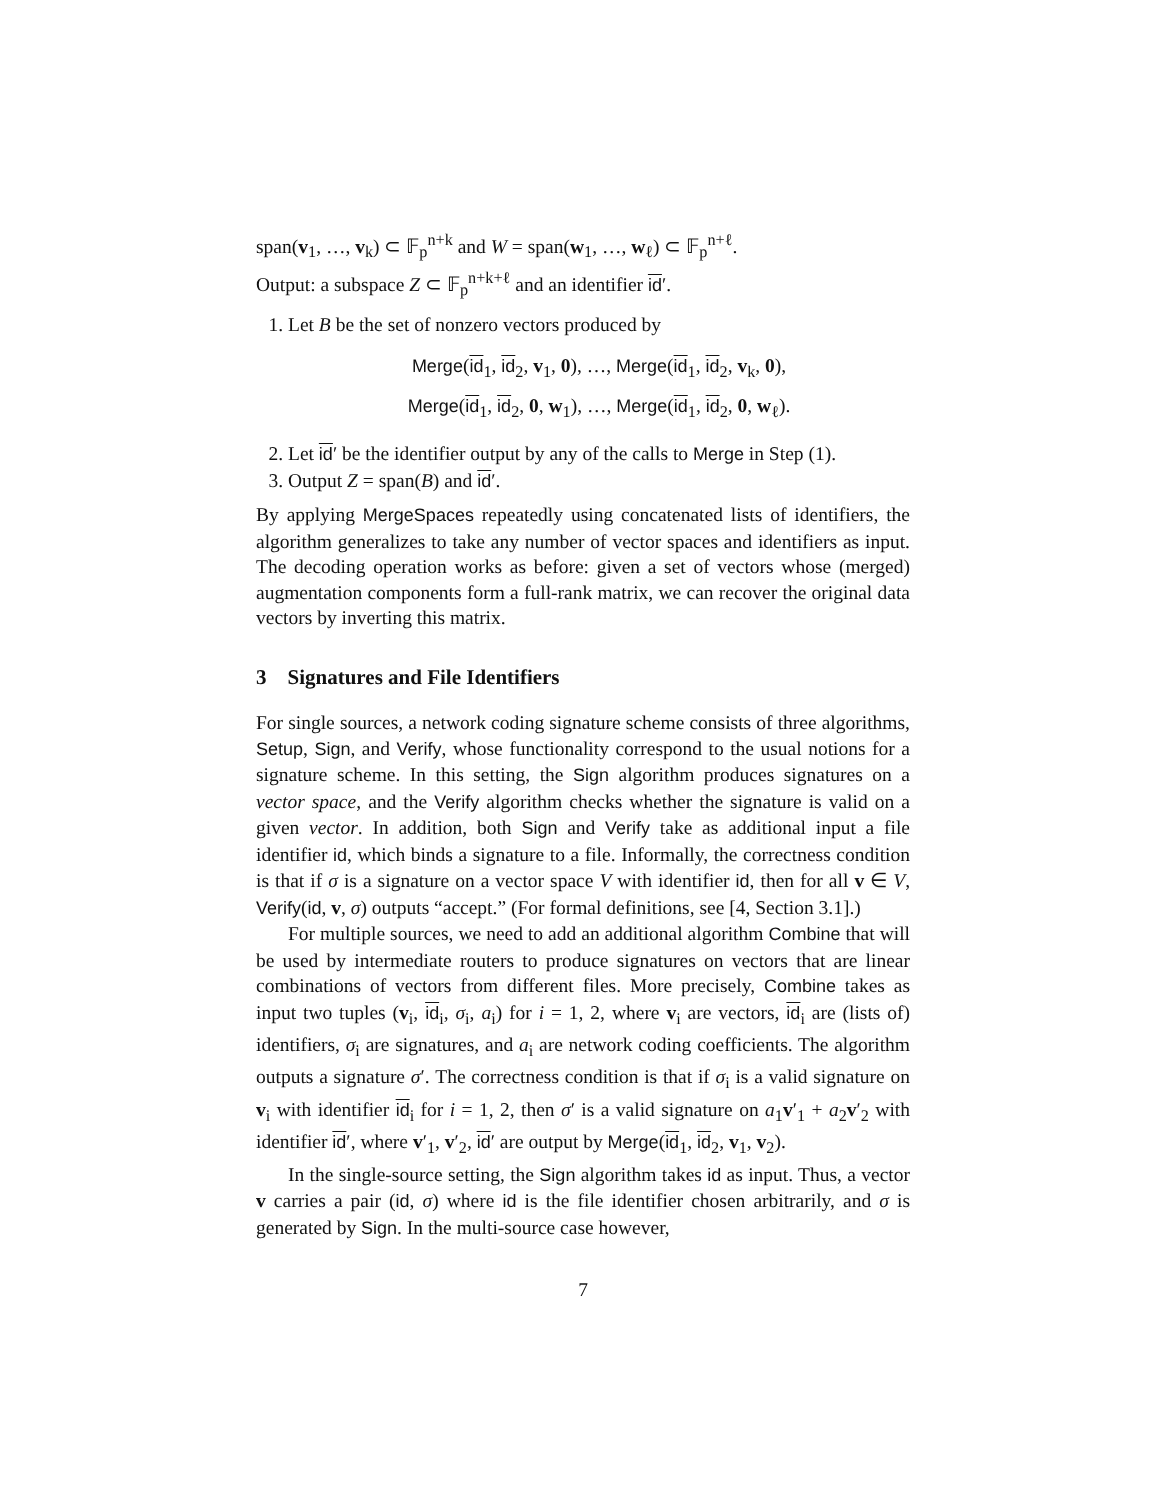span(v<sub>1</sub>, …, v<sub>k</sub>) ⊂ 𝔽<sub>p</sub><sup>n+k</sup> and W = span(w<sub>1</sub>, …, w<sub>ℓ</sub>) ⊂ 𝔽<sub>p</sub><sup>n+ℓ</sup>.
Output: a subspace Z ⊂ 𝔽<sub>p</sub><sup>n+k+ℓ</sup> and an identifier id′.
1. Let B be the set of nonzero vectors produced by
Merge(id<sub>1</sub>, id<sub>2</sub>, v<sub>1</sub>, 0), …, Merge(id<sub>1</sub>, id<sub>2</sub>, v<sub>k</sub>, 0),
Merge(id<sub>1</sub>, id<sub>2</sub>, 0, w<sub>1</sub>), …, Merge(id<sub>1</sub>, id<sub>2</sub>, 0, w<sub>ℓ</sub>).
2. Let id′ be the identifier output by any of the calls to Merge in Step (1).
3. Output Z = span(B) and id′.
By applying MergeSpaces repeatedly using concatenated lists of identifiers, the algorithm generalizes to take any number of vector spaces and identifiers as input. The decoding operation works as before: given a set of vectors whose (merged) augmentation components form a full-rank matrix, we can recover the original data vectors by inverting this matrix.
3 Signatures and File Identifiers
For single sources, a network coding signature scheme consists of three algorithms, Setup, Sign, and Verify, whose functionality correspond to the usual notions for a signature scheme. In this setting, the Sign algorithm produces signatures on a vector space, and the Verify algorithm checks whether the signature is valid on a given vector. In addition, both Sign and Verify take as additional input a file identifier id, which binds a signature to a file. Informally, the correctness condition is that if σ is a signature on a vector space V with identifier id, then for all v ∈ V, Verify(id, v, σ) outputs “accept.” (For formal definitions, see [4, Section 3.1].)
For multiple sources, we need to add an additional algorithm Combine that will be used by intermediate routers to produce signatures on vectors that are linear combinations of vectors from different files. More precisely, Combine takes as input two tuples (v<sub>i</sub>, id<sub>i</sub>, σ<sub>i</sub>, a<sub>i</sub>) for i = 1, 2, where v<sub>i</sub> are vectors, id<sub>i</sub> are (lists of) identifiers, σ<sub>i</sub> are signatures, and a<sub>i</sub> are network coding coefficients. The algorithm outputs a signature σ′. The correctness condition is that if σ<sub>i</sub> is a valid signature on v<sub>i</sub> with identifier id<sub>i</sub> for i = 1, 2, then σ′ is a valid signature on a<sub>1</sub>v′<sub>1</sub> + a<sub>2</sub>v′<sub>2</sub> with identifier id′, where v′<sub>1</sub>, v′<sub>2</sub>, id′ are output by Merge(id<sub>1</sub>, id<sub>2</sub>, v<sub>1</sub>, v<sub>2</sub>).
In the single-source setting, the Sign algorithm takes id as input. Thus, a vector v carries a pair (id, σ) where id is the file identifier chosen arbitrarily, and σ is generated by Sign. In the multi-source case however,
7